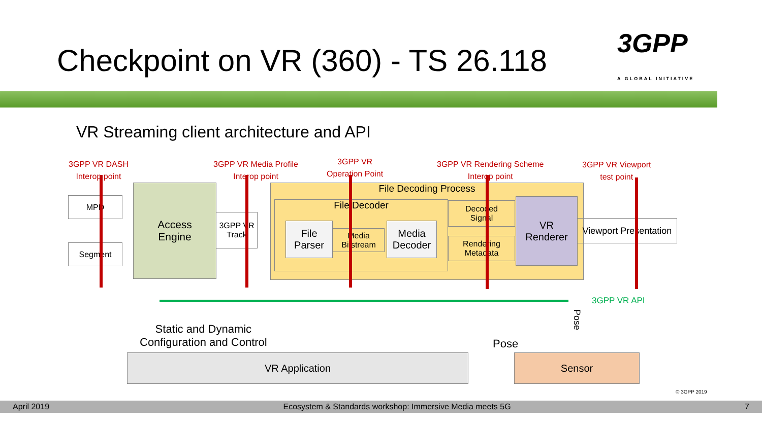Checkpoint on VR (360) - TS 26.118 3GPP
A GLOBAL INITIATIVE
VR Streaming client architecture and API
3GPP VR DASH
Interop point
3GPP VR Media Profile
Interop point
3GPP VR
Operation Point
3GPP VR Rendering Scheme
Interop point
3GPP VR Viewport
test point
MPD
Segment
Access
Engine
3GPP VR
Track
File Decoding Process
File Decoder
File
Parser
Media
Bitstream
Media
Decoder
Decoded
Signal
Rendering
Metadata
VR
Renderer
Viewport Presentation
3GPP VR API
Pose
Static and Dynamic
Configuration and Control
Pose
VR Application Sensor
© 3GPP 2019
April 2019 Ecosystem & Standards workshop: Immersive Media meets 5G 7